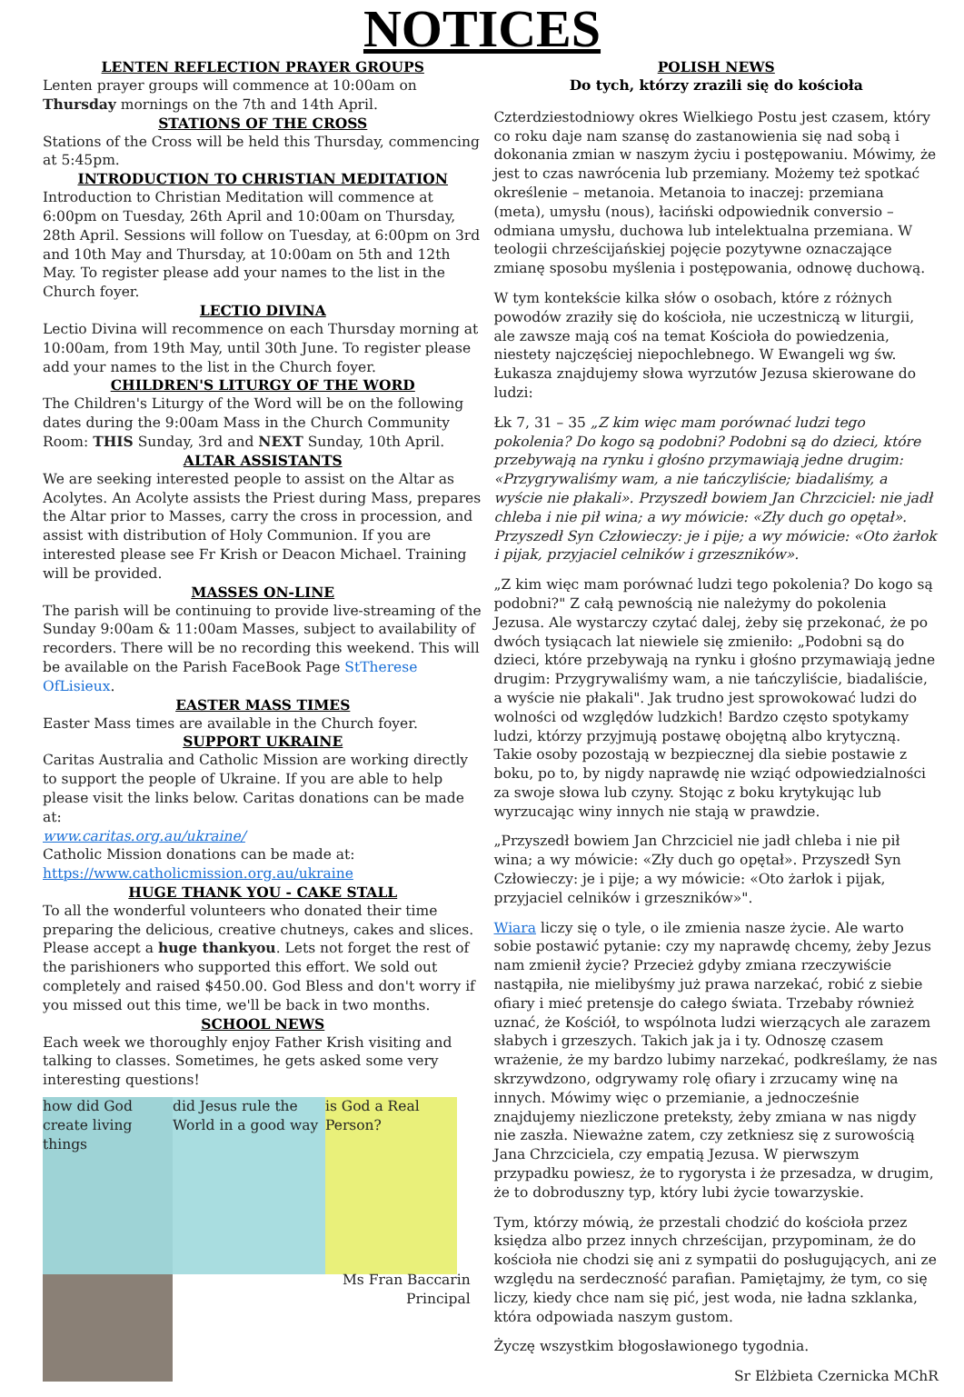NOTICES
LENTEN REFLECTION PRAYER GROUPS
Lenten prayer groups will commence at 10:00am on Thursday mornings on the 7th and 14th April.
STATIONS OF THE CROSS
Stations of the Cross will be held this Thursday, commencing at 5:45pm.
INTRODUCTION TO CHRISTIAN MEDITATION
Introduction to Christian Meditation will commence at 6:00pm on Tuesday, 26th April and 10:00am on Thursday, 28th April. Sessions will follow on Tuesday, at 6:00pm on 3rd and 10th May and Thursday, at 10:00am on 5th and 12th May. To register please add your names to the list in the Church foyer.
LECTIO DIVINA
Lectio Divina will recommence on each Thursday morning at 10:00am, from 19th May, until 30th June. To register please add your names to the list in the Church foyer.
CHILDREN'S LITURGY OF THE WORD
The Children's Liturgy of the Word will be on the following dates during the 9:00am Mass in the Church Community Room: THIS Sunday, 3rd and NEXT Sunday, 10th April.
ALTAR ASSISTANTS
We are seeking interested people to assist on the Altar as Acolytes. An Acolyte assists the Priest during Mass, prepares the Altar prior to Masses, carry the cross in procession, and assist with distribution of Holy Communion. If you are interested please see Fr Krish or Deacon Michael. Training will be provided.
MASSES ON-LINE
The parish will be continuing to provide live-streaming of the Sunday 9:00am & 11:00am Masses, subject to availability of recorders. There will be no recording this weekend. This will be available on the Parish FaceBook Page StTherese OfLisieux.
EASTER MASS TIMES
Easter Mass times are available in the Church foyer.
SUPPORT UKRAINE
Caritas Australia and Catholic Mission are working directly to support the people of Ukraine. If you are able to help please visit the links below. Caritas donations can be made at:
www.caritas.org.au/ukraine/
Catholic Mission donations can be made at:
https://www.catholicmission.org.au/ukraine
HUGE THANK YOU - CAKE STALL
To all the wonderful volunteers who donated their time preparing the delicious, creative chutneys, cakes and slices. Please accept a huge thankyou. Lets not forget the rest of the parishioners who supported this effort. We sold out completely and raised $450.00. God Bless and don't worry if you missed out this time, we'll be back in two months.
SCHOOL NEWS
Each week we thoroughly enjoy Father Krish visiting and talking to classes. Sometimes, he gets asked some very interesting questions!
how did God create living things
did Jesus rule the World in a good way
is God a Real Person?
Ms Fran Baccarin
Principal
POLISH NEWS
Do tych, którzy zrazili się do kościoła
Czterdziestodniowy okres Wielkiego Postu jest czasem, który co roku daje nam szansę do zastanowienia się nad sobą i dokonania zmian w naszym życiu i postępowaniu. Mówimy, że jest to czas nawrócenia lub przemiany. Możemy też spotkać określenie – metanoia. Metanoia to inaczej: przemiana (meta), umysłu (nous), łaciński odpowiednik conversio – odmiana umysłu, duchowa lub intelektualna przemiana. W teologii chrześcijańskiej pojęcie pozytywne oznaczające zmianę sposobu myślenia i postępowania, odnowę duchową.
W tym kontekście kilka słów o osobach, które z różnych powodów zraziły się do kościoła, nie uczestniczą w liturgii, ale zawsze mają coś na temat Kościoła do powiedzenia, niestety najczęściej niepochlebnego. W Ewangeli wg św. Łukasza znajdujemy słowa wyrzutów Jezusa skierowane do ludzi:
Łk 7, 31 – 35 „Z kim więc mam porównać ludzi tego pokolenia? Do kogo są podobni? Podobni są do dzieci, które przebywają na rynku i głośno przymawiają jedne drugim: «Przygrywaliśmy wam, a nie tańczyliście; biadaliśmy, a wyście nie płakali». Przyszedł bowiem Jan Chrzciciel: nie jadł chleba i nie pił wina; a wy mówicie: «Zły duch go opętał». Przyszedł Syn Człowieczy: je i pije; a wy mówicie: «Oto żarłok i pijak, przyjaciel celników i grzeszników».
„Z kim więc mam porównać ludzi tego pokolenia? Do kogo są podobni?" Z całą pewnością nie należymy do pokolenia Jezusa. Ale wystarczy czytać dalej, żeby się przekonać, że po dwóch tysiącach lat niewiele się zmieniło: „Podobni są do dzieci, które przebywają na rynku i głośno przymawiają jedne drugim: Przygrywaliśmy wam, a nie tańczyliście, biadaliście, a wyście nie płakali". Jak trudno jest sprowokować ludzi do wolności od względów ludzkich! Bardzo często spotykamy ludzi, którzy przyjmują postawę obojętną albo krytyczną. Takie osoby pozostają w bezpiecznej dla siebie postawie z boku, po to, by nigdy naprawdę nie wziąć odpowiedzialności za swoje słowa lub czyny. Stojąc z boku krytykując lub wyrzucając winy innych nie stają w prawdzie.
„Przyszedł bowiem Jan Chrzciciel nie jadł chleba i nie pił wina; a wy mówicie: «Zły duch go opętał». Przyszedł Syn Człowieczy: je i pije; a wy mówicie: «Oto żarłok i pijak, przyjaciel celników i grzeszników»".
Wiara liczy się o tyle, o ile zmienia nasze życie. Ale warto sobie postawić pytanie: czy my naprawdę chcemy, żeby Jezus nam zmienił życie? Przecież gdyby zmiana rzeczywiście nastąpiła, nie mielibyśmy już prawa narzekać, robić z siebie ofiary i mieć pretensje do całego świata. Trzebaby również uznać, że Kościół, to wspólnota ludzi wierzących ale zarazem słabych i grzeszych. Takich jak ja i ty. Odnoszę czasem wrażenie, że my bardzo lubimy narzekać, podkreślamy, że nas skrzywdzono, odgrywamy rolę ofiary i zrzucamy winę na innych. Mówimy więc o przemianie, a jednocześnie znajdujemy niezliczone preteksty, żeby zmiana w nas nigdy nie zaszła. Nieważne zatem, czy zetkniesz się z surowością Jana Chrzciciela, czy empatią Jezusa. W pierwszym przypadku powiesz, że to rygorysta i że przesadza, w drugim, że to dobroduszny typ, który lubi życie towarzyskie.
Tym, którzy mówią, że przestali chodzić do kościoła przez księdza albo przez innych chrześcijan, przypominam, że do kościoła nie chodzi się ani z sympatii do posługujących, ani ze względu na serdeczność parafian. Pamiętajmy, że tym, co się liczy, kiedy chce nam się pić, jest woda, nie ładna szklanka, która odpowiada naszym gustom.
Życzę wszystkim błogosławionego tygodnia.
Sr Elżbieta Czernicka MChR